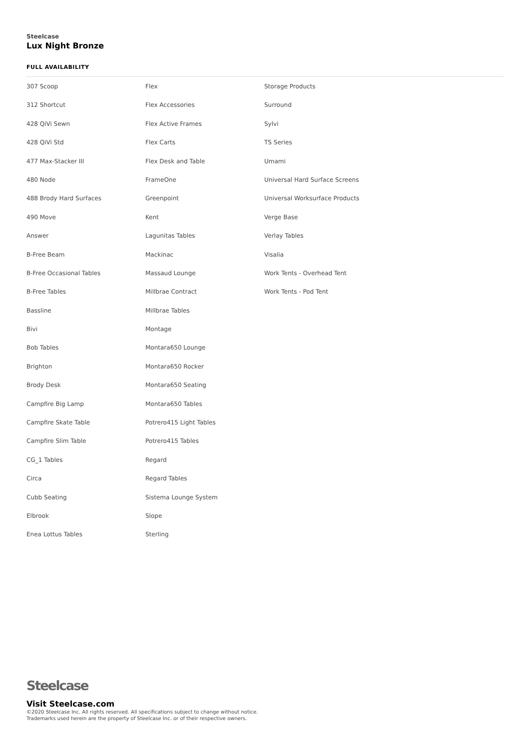Steelcase
Lux Night Bronze
FULL AVAILABILITY
307 Scoop
312 Shortcut
428 QiVi Sewn
428 QiVi Std
477 Max-Stacker III
480 Node
488 Brody Hard Surfaces
490 Move
Answer
B-Free Beam
B-Free Occasional Tables
B-Free Tables
Bassline
Bivi
Bob Tables
Brighton
Brody Desk
Campfire Big Lamp
Campfire Skate Table
Campfire Slim Table
CG_1 Tables
Circa
Cubb Seating
Elbrook
Enea Lottus Tables
Flex
Flex Accessories
Flex Active Frames
Flex Carts
Flex Desk and Table
FrameOne
Greenpoint
Kent
Lagunitas Tables
Mackinac
Massaud Lounge
Millbrae Contract
Millbrae Tables
Montage
Montara650 Lounge
Montara650 Rocker
Montara650 Seating
Montara650 Tables
Potrero415 Light Tables
Potrero415 Tables
Regard
Regard Tables
Sistema Lounge System
Slope
Sterling
Storage Products
Surround
Sylvi
TS Series
Umami
Universal Hard Surface Screens
Universal Worksurface Products
Verge Base
Verlay Tables
Visalia
Work Tents - Overhead Tent
Work Tents - Pod Tent
Steelcase
Visit Steelcase.com
©2020 Steelcase Inc. All rights reserved. All specifications subject to change without notice.
Trademarks used herein are the property of Steelcase Inc. or of their respective owners.